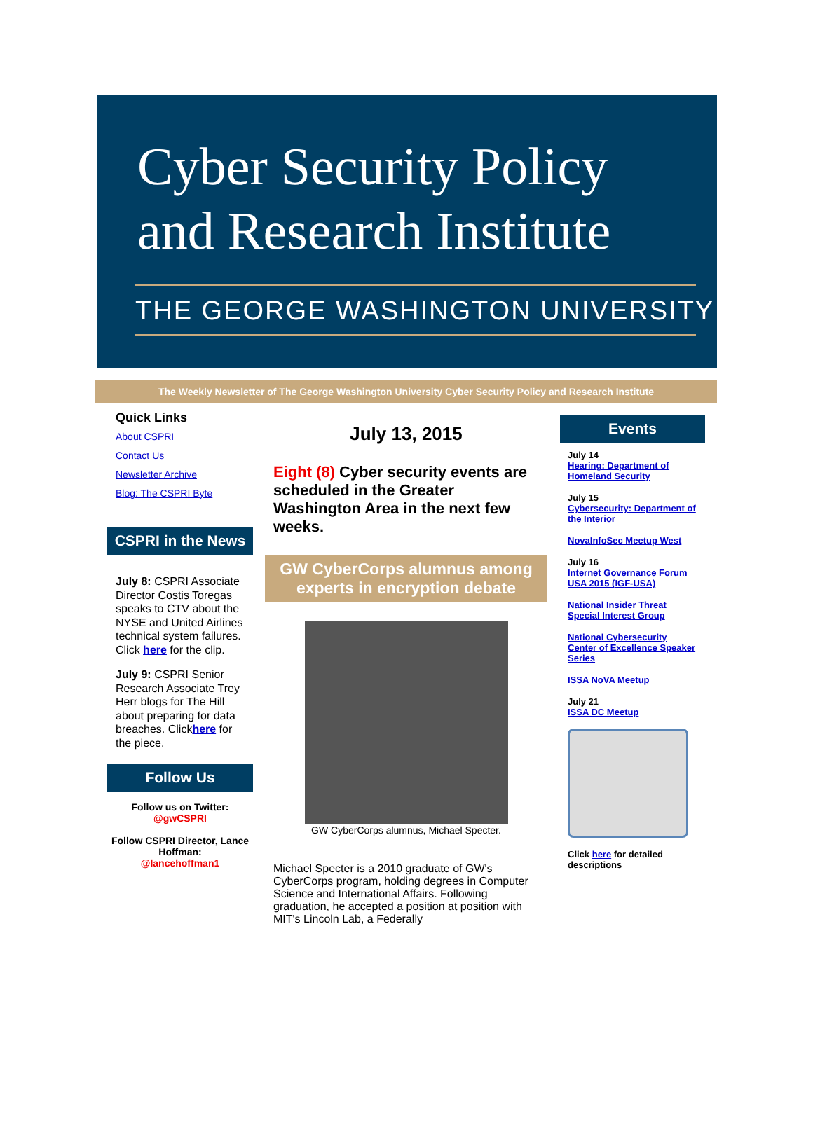Cyber Security Policy
and Research Institute
THE GEORGE WASHINGTON UNIVERSITY
The Weekly Newsletter of The George Washington University Cyber Security Policy and Research Institute
Quick Links
About CSPRI
Contact Us
Newsletter Archive
Blog: The CSPRI Byte
CSPRI in the News
July 8: CSPRI Associate Director Costis Toregas speaks to CTV about the NYSE and United Airlines technical system failures. Click here for the clip.
July 9: CSPRI Senior Research Associate Trey Herr blogs for The Hill about preparing for data breaches. Clickhere for the piece.
Follow Us
Follow us on Twitter:
@gwCSPRI
Follow CSPRI Director, Lance Hoffman:
@lancehoffman1
July 13, 2015
Eight (8) Cyber security events are scheduled in the Greater Washington Area in the next few weeks.
GW CyberCorps alumnus among experts in encryption debate
GW CyberCorps alumnus, Michael Specter.
Michael Specter is a 2010 graduate of GW's CyberCorps program, holding degrees in Computer Science and International Affairs. Following graduation, he accepted a position at position with MIT's Lincoln Lab, a Federally
Events
July 14
Hearing: Department of Homeland Security
July 15
Cybersecurity: Department of the Interior
NovaInfoSec Meetup West
July 16
Internet Governance Forum USA 2015 (IGF-USA)
National Insider Threat Special Interest Group
National Cybersecurity Center of Excellence Speaker Series
ISSA NoVA Meetup
July 21
ISSA DC Meetup
Click here for detailed descriptions